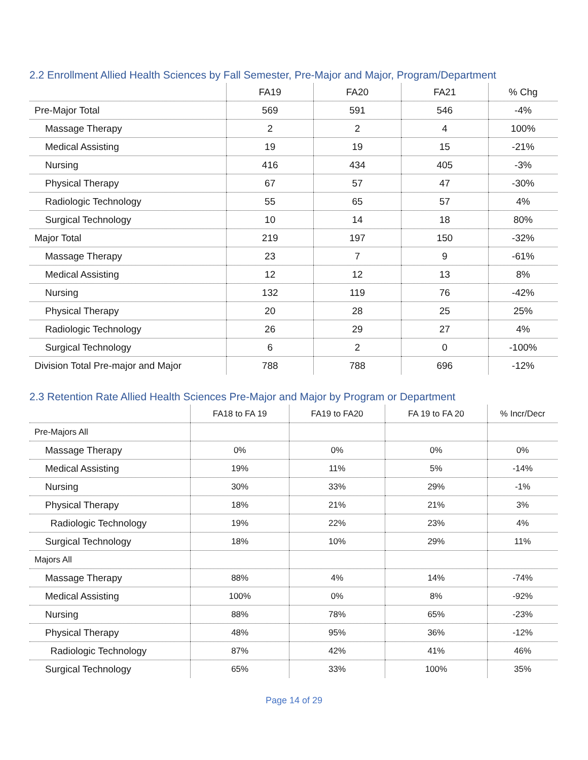2.2 Enrollment Allied Health Sciences by Fall Semester, Pre-Major and Major, Program/Department
| | FA19 | FA20 | FA21 | % Chg |
| --- | --- | --- | --- | --- |
| Pre-Major Total | 569 | 591 | 546 | -4% |
| Massage Therapy | 2 | 2 | 4 | 100% |
| Medical Assisting | 19 | 19 | 15 | -21% |
| Nursing | 416 | 434 | 405 | -3% |
| Physical Therapy | 67 | 57 | 47 | -30% |
| Radiologic Technology | 55 | 65 | 57 | 4% |
| Surgical Technology | 10 | 14 | 18 | 80% |
| Major Total | 219 | 197 | 150 | -32% |
| Massage Therapy | 23 | 7 | 9 | -61% |
| Medical Assisting | 12 | 12 | 13 | 8% |
| Nursing | 132 | 119 | 76 | -42% |
| Physical Therapy | 20 | 28 | 25 | 25% |
| Radiologic Technology | 26 | 29 | 27 | 4% |
| Surgical Technology | 6 | 2 | 0 | -100% |
| Division Total Pre-major and Major | 788 | 788 | 696 | -12% |
2.3 Retention Rate Allied Health Sciences Pre-Major and Major by Program or Department
| | FA18 to FA 19 | FA19 to FA20 | FA 19 to FA 20 | % Incr/Decr |
| --- | --- | --- | --- | --- |
| Pre-Majors All | | | | |
| Massage Therapy | 0% | 0% | 0% | 0% |
| Medical Assisting | 19% | 11% | 5% | -14% |
| Nursing | 30% | 33% | 29% | -1% |
| Physical Therapy | 18% | 21% | 21% | 3% |
| Radiologic Technology | 19% | 22% | 23% | 4% |
| Surgical Technology | 18% | 10% | 29% | 11% |
| Majors All | | | | |
| Massage Therapy | 88% | 4% | 14% | -74% |
| Medical Assisting | 100% | 0% | 8% | -92% |
| Nursing | 88% | 78% | 65% | -23% |
| Physical Therapy | 48% | 95% | 36% | -12% |
| Radiologic Technology | 87% | 42% | 41% | 46% |
| Surgical Technology | 65% | 33% | 100% | 35% |
Page 14 of 29